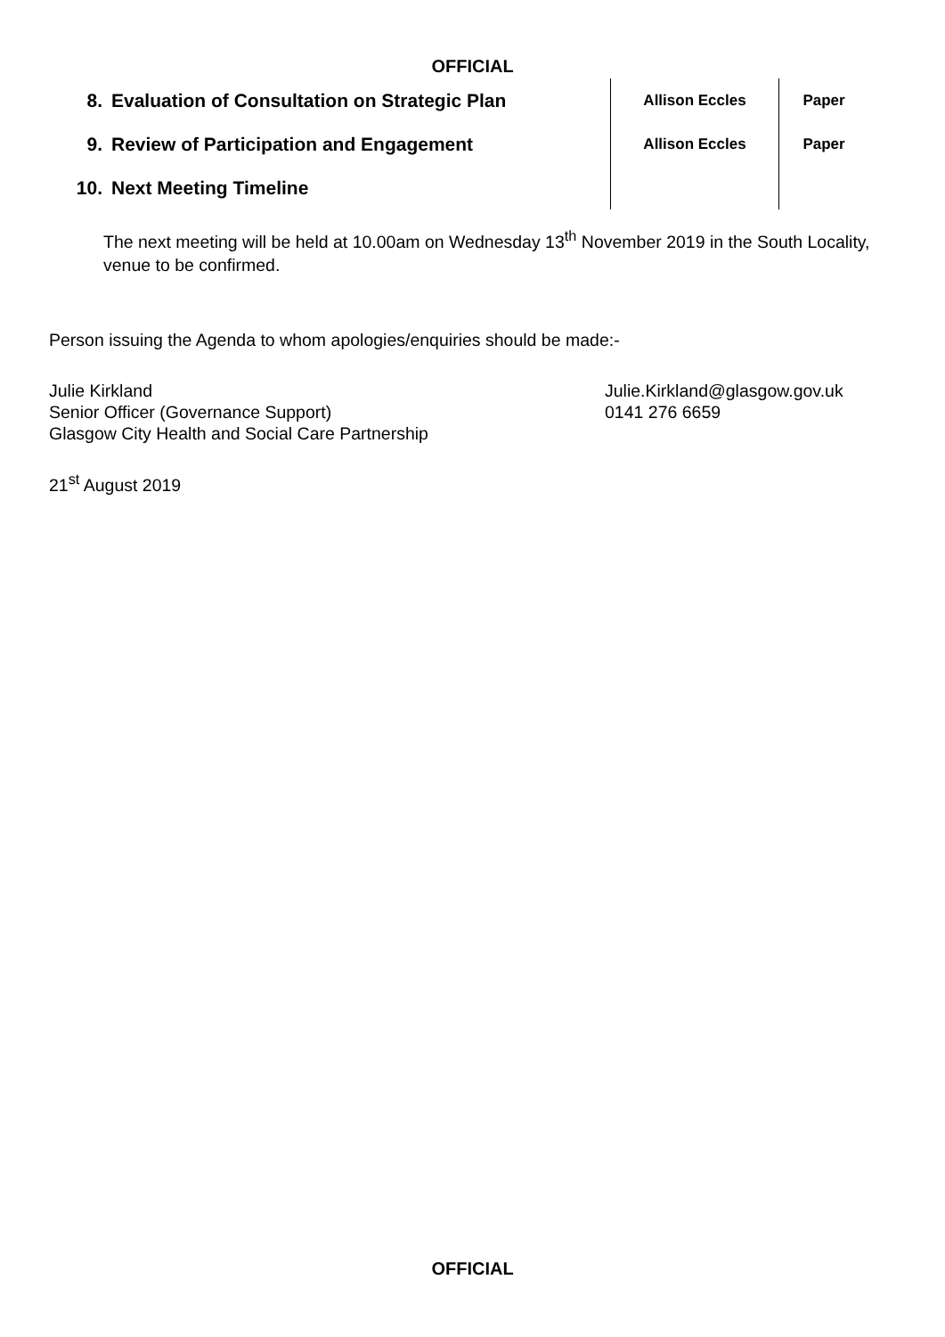OFFICIAL
| 8. | Evaluation of Consultation on Strategic Plan | Allison Eccles | Paper |
| 9. | Review of Participation and Engagement | Allison Eccles | Paper |
| 10. | Next Meeting Timeline | | |
The next meeting will be held at 10.00am on Wednesday 13<sup>th</sup> November 2019 in the South Locality, venue to be confirmed.
Person issuing the Agenda to whom apologies/enquiries should be made:-
Julie Kirkland
Senior Officer (Governance Support)
Glasgow City Health and Social Care Partnership
Julie.Kirkland@glasgow.gov.uk
0141 276 6659
21<sup>st</sup> August 2019
OFFICIAL